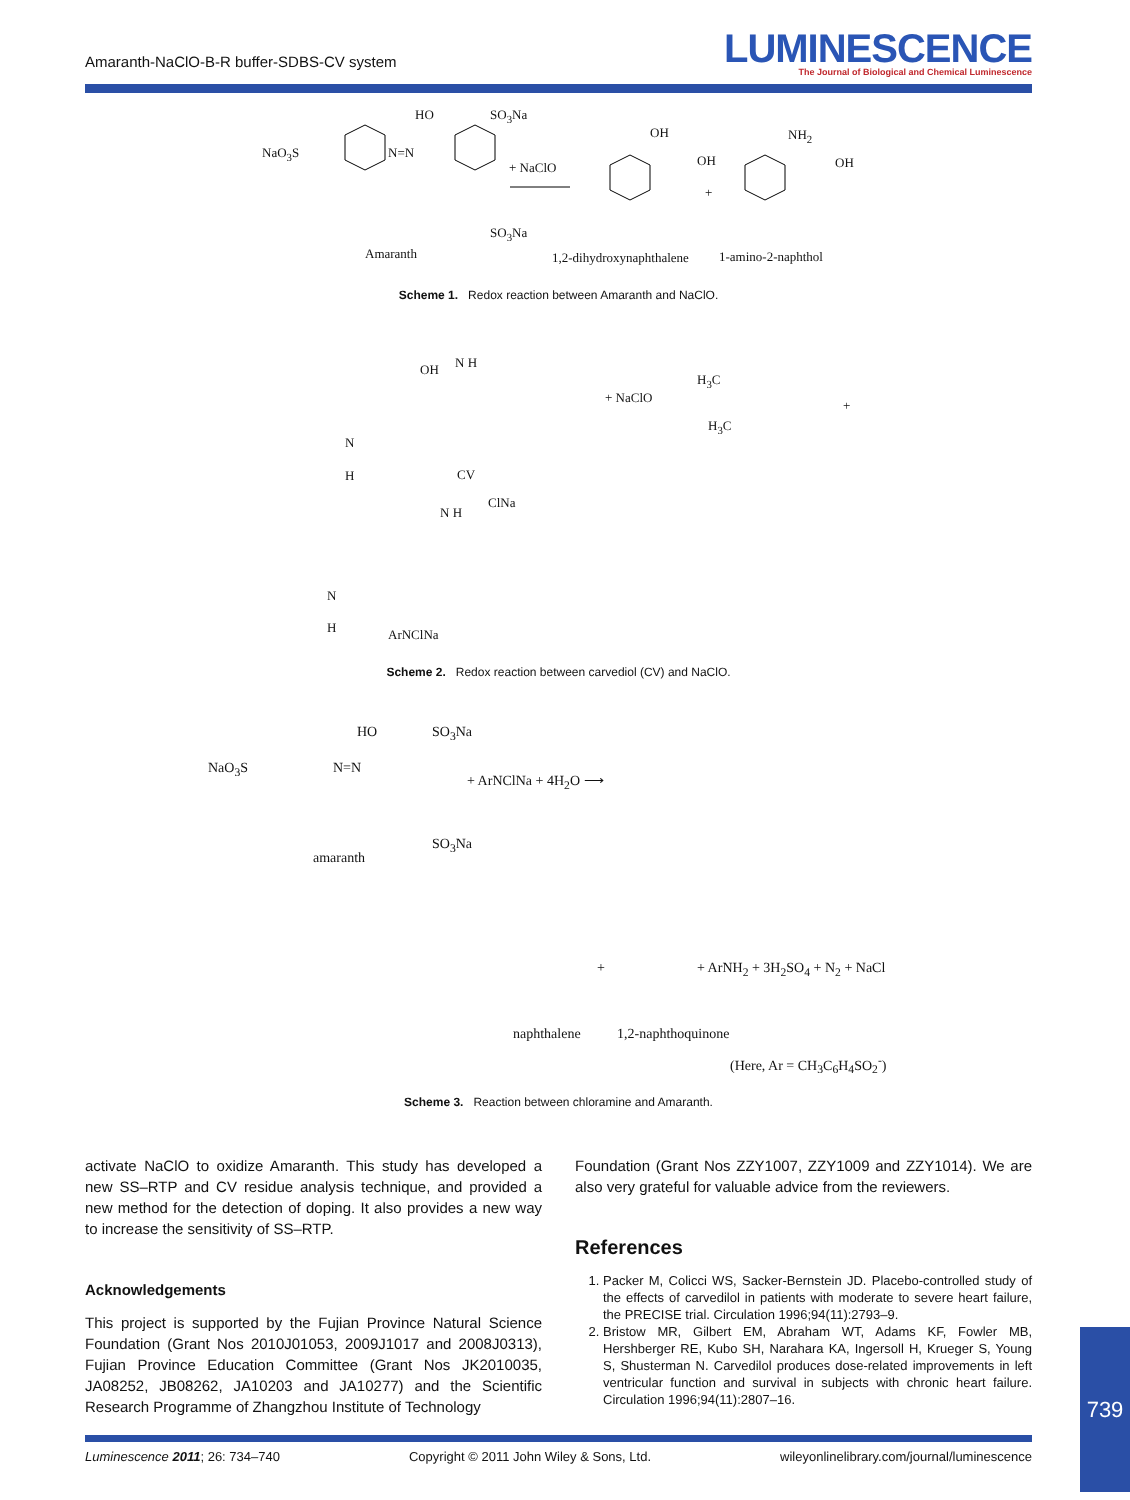Amaranth-NaClO-B-R buffer-SDBS-CV system
LUMINESCENCE
The Journal of Biological and Chemical Luminescence
NaO<sub>3</sub>S N=N
HO SO<sub>3</sub>Na
SO<sub>3</sub>Na
+ NaClO
OH
OH
NH<sub>2</sub>
OH
+
Amaranth 1,2-dihydroxynaphthalene 1-amino-2-naphthol
Scheme 1. Redox reaction between Amaranth and NaClO.
OH N H
N
H
+ NaClO
H<sub>3</sub>C
H<sub>3</sub>C
+
CV
ClNa
N H
N
H ArNClNa
Scheme 2. Redox reaction between carvediol (CV) and NaClO.
NaO<sub>3</sub>S N=N
HO SO<sub>3</sub>Na
SO<sub>3</sub>Na
+ ArNClNa + 4H<sub>2</sub>O ⟶
amaranth
+ + ArNH<sub>2</sub> + 3H<sub>2</sub>SO<sub>4</sub> + N<sub>2</sub> + NaCl
naphthalene 1,2-naphthoquinone
(Here, Ar = CH<sub>3</sub>C<sub>6</sub>H<sub>4</sub>SO<sub>2</sub><sup>-</sup>)
Scheme 3. Reaction between chloramine and Amaranth.
activate NaClO to oxidize Amaranth. This study has developed a new SS–RTP and CV residue analysis technique, and provided a new method for the detection of doping. It also provides a new way to increase the sensitivity of SS–RTP.
Acknowledgements
This project is supported by the Fujian Province Natural Science Foundation (Grant Nos 2010J01053, 2009J1017 and 2008J0313), Fujian Province Education Committee (Grant Nos JK2010035, JA08252, JB08262, JA10203 and JA10277) and the Scientific Research Programme of Zhangzhou Institute of Technology
Foundation (Grant Nos ZZY1007, ZZY1009 and ZZY1014). We are also very grateful for valuable advice from the reviewers.
References
1. Packer M, Colicci WS, Sacker-Bernstein JD. Placebo-controlled study of the effects of carvedilol in patients with moderate to severe heart failure, the PRECISE trial. Circulation 1996;94(11):2793–9.
2. Bristow MR, Gilbert EM, Abraham WT, Adams KF, Fowler MB, Hershberger RE, Kubo SH, Narahara KA, Ingersoll H, Krueger S, Young S, Shusterman N. Carvedilol produces dose-related improvements in left ventricular function and survival in subjects with chronic heart failure. Circulation 1996;94(11):2807–16.
Luminescence 2011; 26: 734–740 Copyright © 2011 John Wiley & Sons, Ltd. wileyonlinelibrary.com/journal/luminescence
739